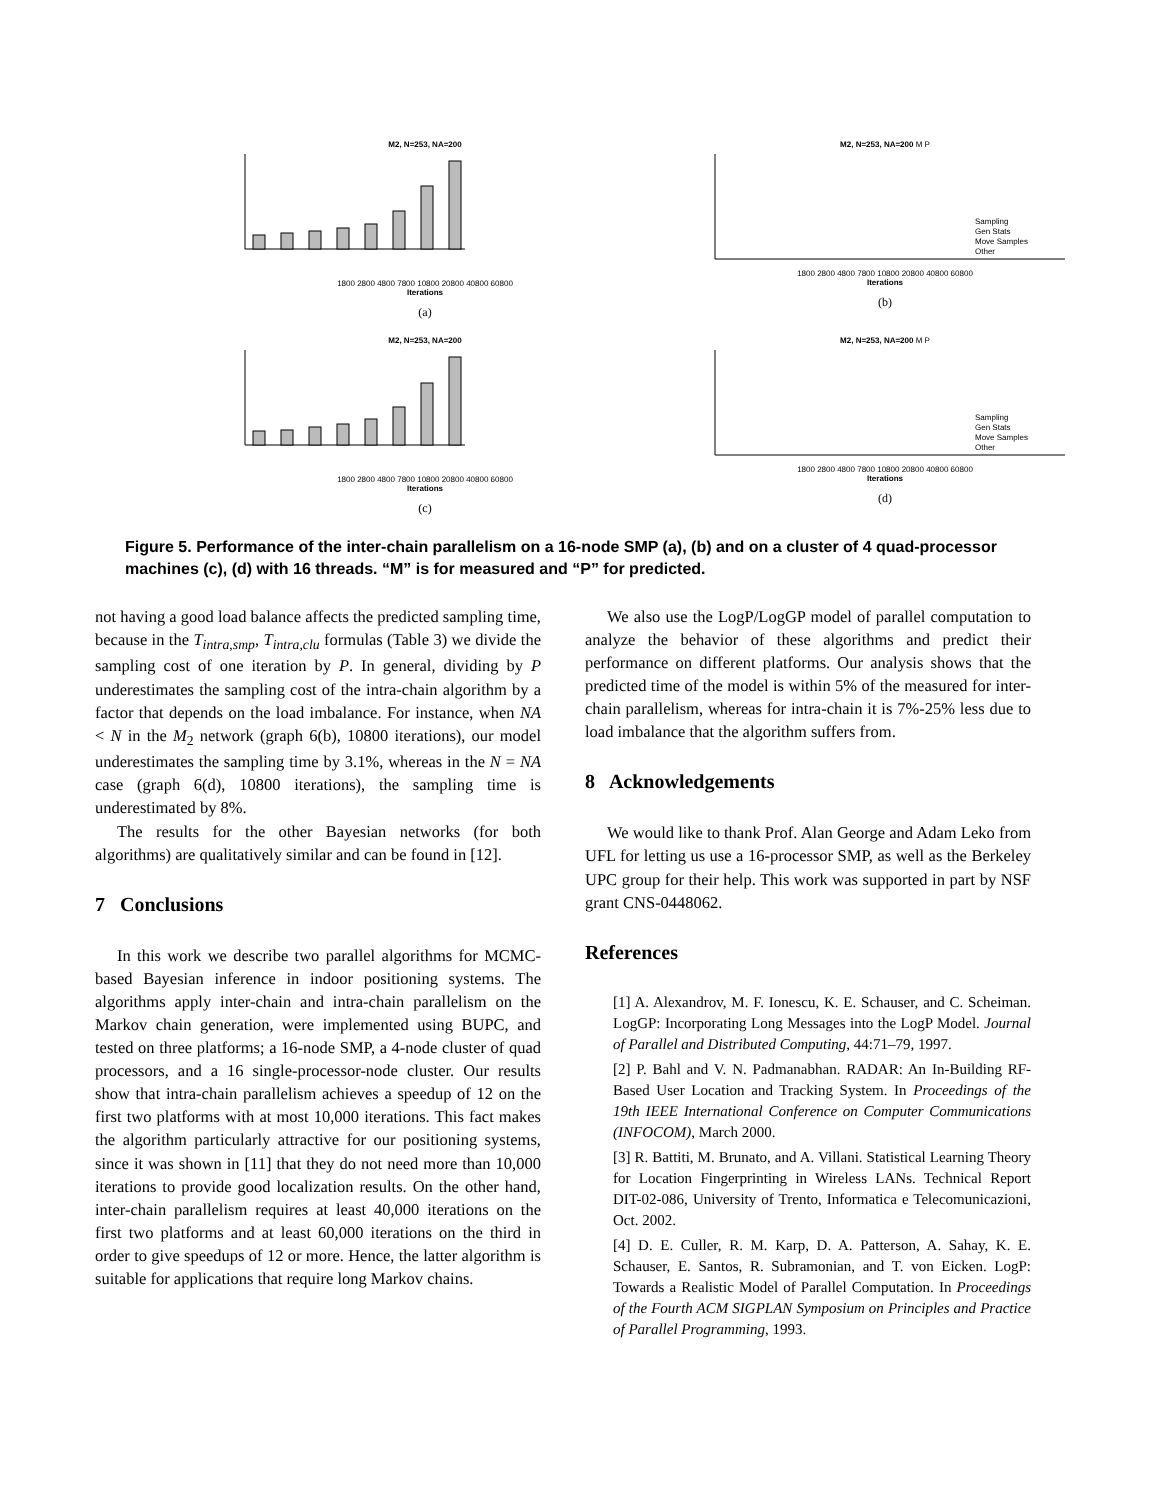M2, N=253, NA=200
1800 2800 4800 7800 10800 20800 40800 60800
Iterations
(a)
M2, N=253, NA=200 M P
Sampling
Gen Stats
Move Samples
Other
1800 2800 4800 7800 10800 20800 40800 60800
Iterations
(b)
M2, N=253, NA=200
1800 2800 4800 7800 10800 20800 40800 60800
Iterations
(c)
M2, N=253, NA=200 M P
Sampling
Gen Stats
Move Samples
Other
1800 2800 4800 7800 10800 20800 40800 60800
Iterations
(d)
Figure 5. Performance of the inter-chain parallelism on a 16-node SMP (a), (b) and on a cluster of 4 quad-processor machines (c), (d) with 16 threads. “M” is for measured and “P” for predicted.
not having a good load balance affects the predicted sampling time, because in the T<sub>intra,smp</sub>, T<sub>intra,clu</sub> formulas (Table 3) we divide the sampling cost of one iteration by P. In general, dividing by P underestimates the sampling cost of the intra-chain algorithm by a factor that depends on the load imbalance. For instance, when NA < N in the M<sub>2</sub> network (graph 6(b), 10800 iterations), our model underestimates the sampling time by 3.1%, whereas in the N = NA case (graph 6(d), 10800 iterations), the sampling time is underestimated by 8%.
The results for the other Bayesian networks (for both algorithms) are qualitatively similar and can be found in [12].
7 Conclusions
In this work we describe two parallel algorithms for MCMC-based Bayesian inference in indoor positioning systems. The algorithms apply inter-chain and intra-chain parallelism on the Markov chain generation, were implemented using BUPC, and tested on three platforms; a 16-node SMP, a 4-node cluster of quad processors, and a 16 single-processor-node cluster. Our results show that intra-chain parallelism achieves a speedup of 12 on the first two platforms with at most 10,000 iterations. This fact makes the algorithm particularly attractive for our positioning systems, since it was shown in [11] that they do not need more than 10,000 iterations to provide good localization results. On the other hand, inter-chain parallelism requires at least 40,000 iterations on the first two platforms and at least 60,000 iterations on the third in order to give speedups of 12 or more. Hence, the latter algorithm is suitable for applications that require long Markov chains.
We also use the LogP/LogGP model of parallel computation to analyze the behavior of these algorithms and predict their performance on different platforms. Our analysis shows that the predicted time of the model is within 5% of the measured for inter-chain parallelism, whereas for intra-chain it is 7%-25% less due to load imbalance that the algorithm suffers from.
8 Acknowledgements
We would like to thank Prof. Alan George and Adam Leko from UFL for letting us use a 16-processor SMP, as well as the Berkeley UPC group for their help. This work was supported in part by NSF grant CNS-0448062.
References
[1] A. Alexandrov, M. F. Ionescu, K. E. Schauser, and C. Scheiman. LogGP: Incorporating Long Messages into the LogP Model. Journal of Parallel and Distributed Computing, 44:71–79, 1997.
[2] P. Bahl and V. N. Padmanabhan. RADAR: An In-Building RF-Based User Location and Tracking System. In Proceedings of the 19th IEEE International Conference on Computer Communications (INFOCOM), March 2000.
[3] R. Battiti, M. Brunato, and A. Villani. Statistical Learning Theory for Location Fingerprinting in Wireless LANs. Technical Report DIT-02-086, University of Trento, Informatica e Telecomunicazioni, Oct. 2002.
[4] D. E. Culler, R. M. Karp, D. A. Patterson, A. Sahay, K. E. Schauser, E. Santos, R. Subramonian, and T. von Eicken. LogP: Towards a Realistic Model of Parallel Computation. In Proceedings of the Fourth ACM SIGPLAN Symposium on Principles and Practice of Parallel Programming, 1993.